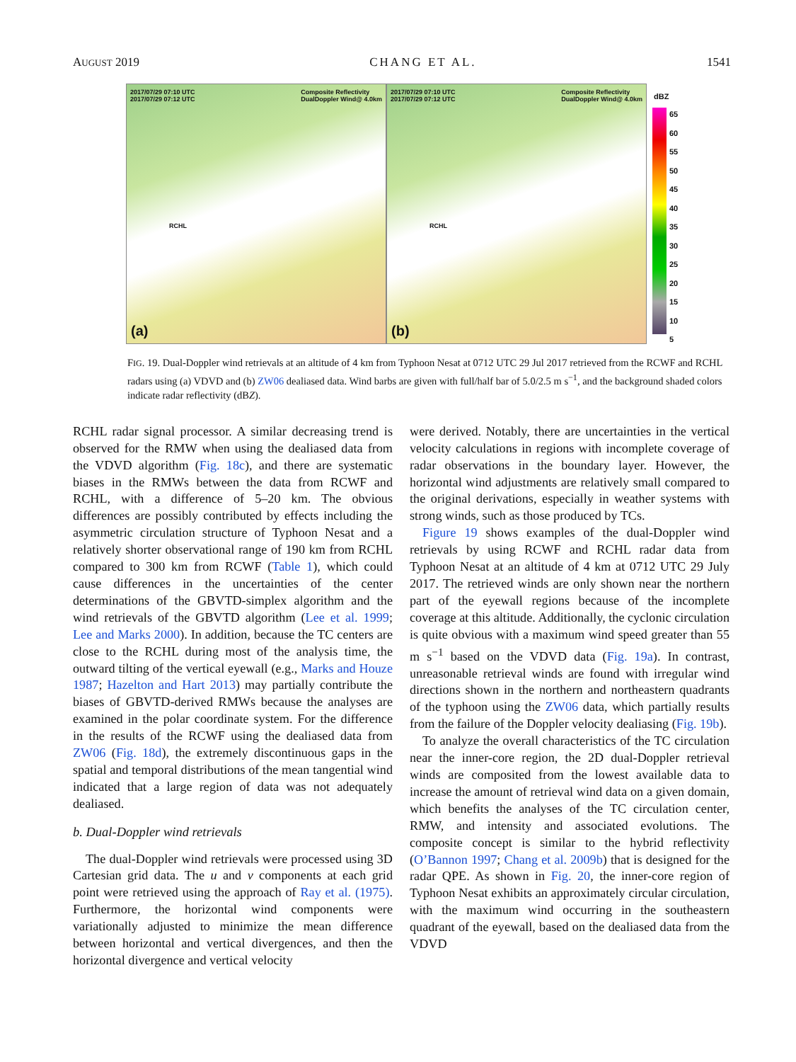AUGUST 2019 CHANG ET AL. 1541
2017/07/29 07:10 UTC
2017/07/29 07:12 UTC
Composite Reflectivity
DualDoppler Wind@ 4.0km
RCHL
(a)
2017/07/29 07:10 UTC
2017/07/29 07:12 UTC
Composite Reflectivity
DualDoppler Wind@ 4.0km
RCHL
(b)
dBZ
65
60
55
50
45
40
35
30
25
20
15
10
5
FIG. 19. Dual-Doppler wind retrievals at an altitude of 4 km from Typhoon Nesat at 0712 UTC 29 Jul 2017 retrieved from the RCWF and RCHL radars using (a) VDVD and (b) ZW06 dealiased data. Wind barbs are given with full/half bar of 5.0/2.5 m s<sup>−1</sup>, and the background shaded colors indicate radar reflectivity (dBZ).
RCHL radar signal processor. A similar decreasing trend is observed for the RMW when using the dealiased data from the VDVD algorithm (Fig. 18c), and there are systematic biases in the RMWs between the data from RCWF and RCHL, with a difference of 5–20 km. The obvious differences are possibly contributed by effects including the asymmetric circulation structure of Typhoon Nesat and a relatively shorter observational range of 190 km from RCHL compared to 300 km from RCWF (Table 1), which could cause differences in the uncertainties of the center determinations of the GBVTD-simplex algorithm and the wind retrievals of the GBVTD algorithm (Lee et al. 1999; Lee and Marks 2000). In addition, because the TC centers are close to the RCHL during most of the analysis time, the outward tilting of the vertical eyewall (e.g., Marks and Houze 1987; Hazelton and Hart 2013) may partially contribute the biases of GBVTD-derived RMWs because the analyses are examined in the polar coordinate system. For the difference in the results of the RCWF using the dealiased data from ZW06 (Fig. 18d), the extremely discontinuous gaps in the spatial and temporal distributions of the mean tangential wind indicated that a large region of data was not adequately dealiased.
b. Dual-Doppler wind retrievals
The dual-Doppler wind retrievals were processed using 3D Cartesian grid data. The u and v components at each grid point were retrieved using the approach of Ray et al. (1975). Furthermore, the horizontal wind components were variationally adjusted to minimize the mean difference between horizontal and vertical divergences, and then the horizontal divergence and vertical velocity
were derived. Notably, there are uncertainties in the vertical velocity calculations in regions with incomplete coverage of radar observations in the boundary layer. However, the horizontal wind adjustments are relatively small compared to the original derivations, especially in weather systems with strong winds, such as those produced by TCs.
Figure 19 shows examples of the dual-Doppler wind retrievals by using RCWF and RCHL radar data from Typhoon Nesat at an altitude of 4 km at 0712 UTC 29 July 2017. The retrieved winds are only shown near the northern part of the eyewall regions because of the incomplete coverage at this altitude. Additionally, the cyclonic circulation is quite obvious with a maximum wind speed greater than 55 m s<sup>−1</sup> based on the VDVD data (Fig. 19a). In contrast, unreasonable retrieval winds are found with irregular wind directions shown in the northern and northeastern quadrants of the typhoon using the ZW06 data, which partially results from the failure of the Doppler velocity dealiasing (Fig. 19b).
To analyze the overall characteristics of the TC circulation near the inner-core region, the 2D dual-Doppler retrieval winds are composited from the lowest available data to increase the amount of retrieval wind data on a given domain, which benefits the analyses of the TC circulation center, RMW, and intensity and associated evolutions. The composite concept is similar to the hybrid reflectivity (O’Bannon 1997; Chang et al. 2009b) that is designed for the radar QPE. As shown in Fig. 20, the inner-core region of Typhoon Nesat exhibits an approximately circular circulation, with the maximum wind occurring in the southeastern quadrant of the eyewall, based on the dealiased data from the VDVD